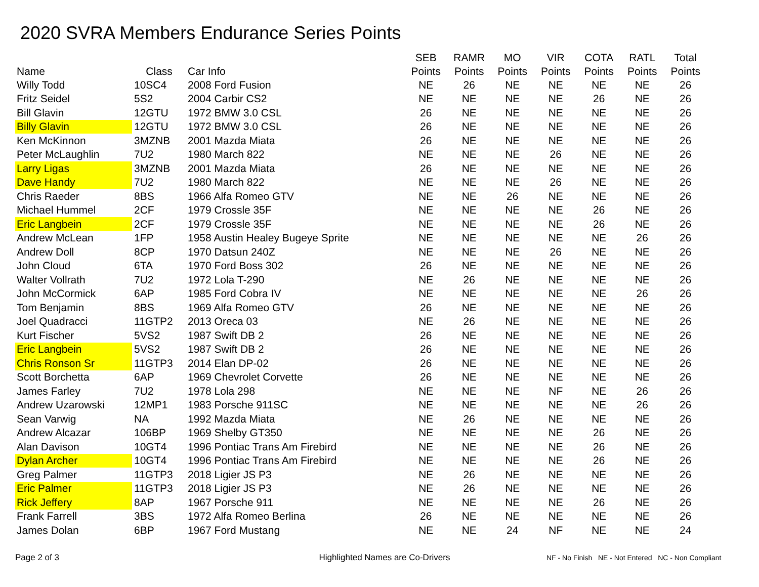2020 SVRA Members Endurance Series Points
| Name | Class | Car Info | SEB Points | RAMR Points | MO Points | VIR Points | COTA Points | RATL Points | Total Points |
| --- | --- | --- | --- | --- | --- | --- | --- | --- | --- |
| Willy Todd | 10SC4 | 2008 Ford Fusion | NE | 26 | NE | NE | NE | NE | 26 |
| Fritz Seidel | 5S2 | 2004 Carbir CS2 | NE | NE | NE | NE | 26 | NE | 26 |
| Bill Glavin | 12GTU | 1972 BMW 3.0 CSL | 26 | NE | NE | NE | NE | NE | 26 |
| Billy Glavin | 12GTU | 1972 BMW 3.0 CSL | 26 | NE | NE | NE | NE | NE | 26 |
| Ken McKinnon | 3MZNB | 2001 Mazda Miata | 26 | NE | NE | NE | NE | NE | 26 |
| Peter McLaughlin | 7U2 | 1980 March 822 | NE | NE | NE | 26 | NE | NE | 26 |
| Larry Ligas | 3MZNB | 2001 Mazda Miata | 26 | NE | NE | NE | NE | NE | 26 |
| Dave Handy | 7U2 | 1980 March 822 | NE | NE | NE | 26 | NE | NE | 26 |
| Chris Raeder | 8BS | 1966 Alfa Romeo GTV | NE | NE | 26 | NE | NE | NE | 26 |
| Michael Hummel | 2CF | 1979 Crossle 35F | NE | NE | NE | NE | 26 | NE | 26 |
| Eric Langbein | 2CF | 1979 Crossle 35F | NE | NE | NE | NE | 26 | NE | 26 |
| Andrew McLean | 1FP | 1958 Austin Healey Bugeye Sprite | NE | NE | NE | NE | NE | 26 | 26 |
| Andrew Doll | 8CP | 1970 Datsun 240Z | NE | NE | NE | 26 | NE | NE | 26 |
| John Cloud | 6TA | 1970 Ford Boss 302 | 26 | NE | NE | NE | NE | NE | 26 |
| Walter Vollrath | 7U2 | 1972 Lola T-290 | NE | 26 | NE | NE | NE | NE | 26 |
| John McCormick | 6AP | 1985 Ford Cobra IV | NE | NE | NE | NE | NE | 26 | 26 |
| Tom Benjamin | 8BS | 1969 Alfa Romeo GTV | 26 | NE | NE | NE | NE | NE | 26 |
| Joel Quadracci | 11GTP2 | 2013 Oreca 03 | NE | 26 | NE | NE | NE | NE | 26 |
| Kurt Fischer | 5VS2 | 1987 Swift DB 2 | 26 | NE | NE | NE | NE | NE | 26 |
| Eric Langbein | 5VS2 | 1987 Swift DB 2 | 26 | NE | NE | NE | NE | NE | 26 |
| Chris Ronson Sr | 11GTP3 | 2014 Elan DP-02 | 26 | NE | NE | NE | NE | NE | 26 |
| Scott Borchetta | 6AP | 1969 Chevrolet Corvette | 26 | NE | NE | NE | NE | NE | 26 |
| James Farley | 7U2 | 1978 Lola 298 | NE | NE | NE | NF | NE | 26 | 26 |
| Andrew Uzarowski | 12MP1 | 1983 Porsche 911SC | NE | NE | NE | NE | NE | 26 | 26 |
| Sean Varwig | NA | 1992 Mazda Miata | NE | 26 | NE | NE | NE | NE | 26 |
| Andrew Alcazar | 106BP | 1969 Shelby GT350 | NE | NE | NE | NE | 26 | NE | 26 |
| Alan Davison | 10GT4 | 1996 Pontiac Trans Am Firebird | NE | NE | NE | NE | 26 | NE | 26 |
| Dylan Archer | 10GT4 | 1996 Pontiac Trans Am Firebird | NE | NE | NE | NE | 26 | NE | 26 |
| Greg Palmer | 11GTP3 | 2018 Ligier JS P3 | NE | 26 | NE | NE | NE | NE | 26 |
| Eric Palmer | 11GTP3 | 2018 Ligier JS P3 | NE | 26 | NE | NE | NE | NE | 26 |
| Rick Jeffery | 8AP | 1967 Porsche 911 | NE | NE | NE | NE | 26 | NE | 26 |
| Frank Farrell | 3BS | 1972 Alfa Romeo Berlina | 26 | NE | NE | NE | NE | NE | 26 |
| James Dolan | 6BP | 1967 Ford Mustang | NE | NE | 24 | NF | NE | NE | 24 |
Page 2 of 3 Highlighted Names are Co-Drivers
NF - No Finish NE - Not Entered NC - Non Compliant